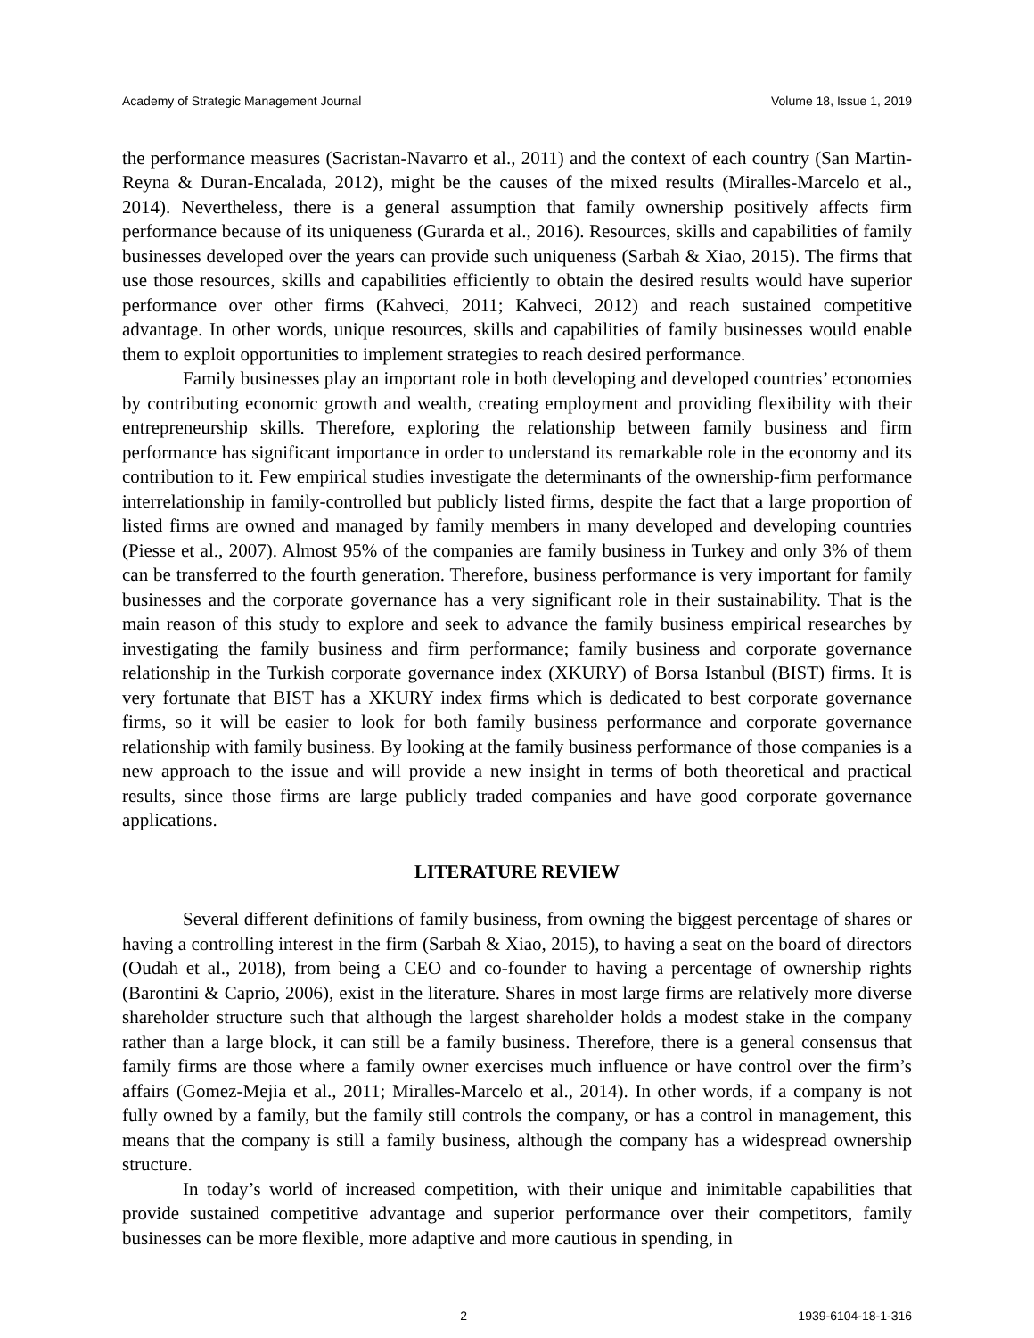Academy of Strategic Management Journal Volume 18, Issue 1, 2019
the performance measures (Sacristan-Navarro et al., 2011) and the context of each country (San Martin-Reyna & Duran-Encalada, 2012), might be the causes of the mixed results (Miralles-Marcelo et al., 2014). Nevertheless, there is a general assumption that family ownership positively affects firm performance because of its uniqueness (Gurarda et al., 2016). Resources, skills and capabilities of family businesses developed over the years can provide such uniqueness (Sarbah & Xiao, 2015). The firms that use those resources, skills and capabilities efficiently to obtain the desired results would have superior performance over other firms (Kahveci, 2011; Kahveci, 2012) and reach sustained competitive advantage. In other words, unique resources, skills and capabilities of family businesses would enable them to exploit opportunities to implement strategies to reach desired performance.
Family businesses play an important role in both developing and developed countries’ economies by contributing economic growth and wealth, creating employment and providing flexibility with their entrepreneurship skills. Therefore, exploring the relationship between family business and firm performance has significant importance in order to understand its remarkable role in the economy and its contribution to it. Few empirical studies investigate the determinants of the ownership-firm performance interrelationship in family-controlled but publicly listed firms, despite the fact that a large proportion of listed firms are owned and managed by family members in many developed and developing countries (Piesse et al., 2007). Almost 95% of the companies are family business in Turkey and only 3% of them can be transferred to the fourth generation. Therefore, business performance is very important for family businesses and the corporate governance has a very significant role in their sustainability. That is the main reason of this study to explore and seek to advance the family business empirical researches by investigating the family business and firm performance; family business and corporate governance relationship in the Turkish corporate governance index (XKURY) of Borsa Istanbul (BIST) firms. It is very fortunate that BIST has a XKURY index firms which is dedicated to best corporate governance firms, so it will be easier to look for both family business performance and corporate governance relationship with family business. By looking at the family business performance of those companies is a new approach to the issue and will provide a new insight in terms of both theoretical and practical results, since those firms are large publicly traded companies and have good corporate governance applications.
LITERATURE REVIEW
Several different definitions of family business, from owning the biggest percentage of shares or having a controlling interest in the firm (Sarbah & Xiao, 2015), to having a seat on the board of directors (Oudah et al., 2018), from being a CEO and co-founder to having a percentage of ownership rights (Barontini & Caprio, 2006), exist in the literature. Shares in most large firms are relatively more diverse shareholder structure such that although the largest shareholder holds a modest stake in the company rather than a large block, it can still be a family business. Therefore, there is a general consensus that family firms are those where a family owner exercises much influence or have control over the firm’s affairs (Gomez-Mejia et al., 2011; Miralles-Marcelo et al., 2014). In other words, if a company is not fully owned by a family, but the family still controls the company, or has a control in management, this means that the company is still a family business, although the company has a widespread ownership structure.
In today’s world of increased competition, with their unique and inimitable capabilities that provide sustained competitive advantage and superior performance over their competitors, family businesses can be more flexible, more adaptive and more cautious in spending, in
2 1939-6104-18-1-316